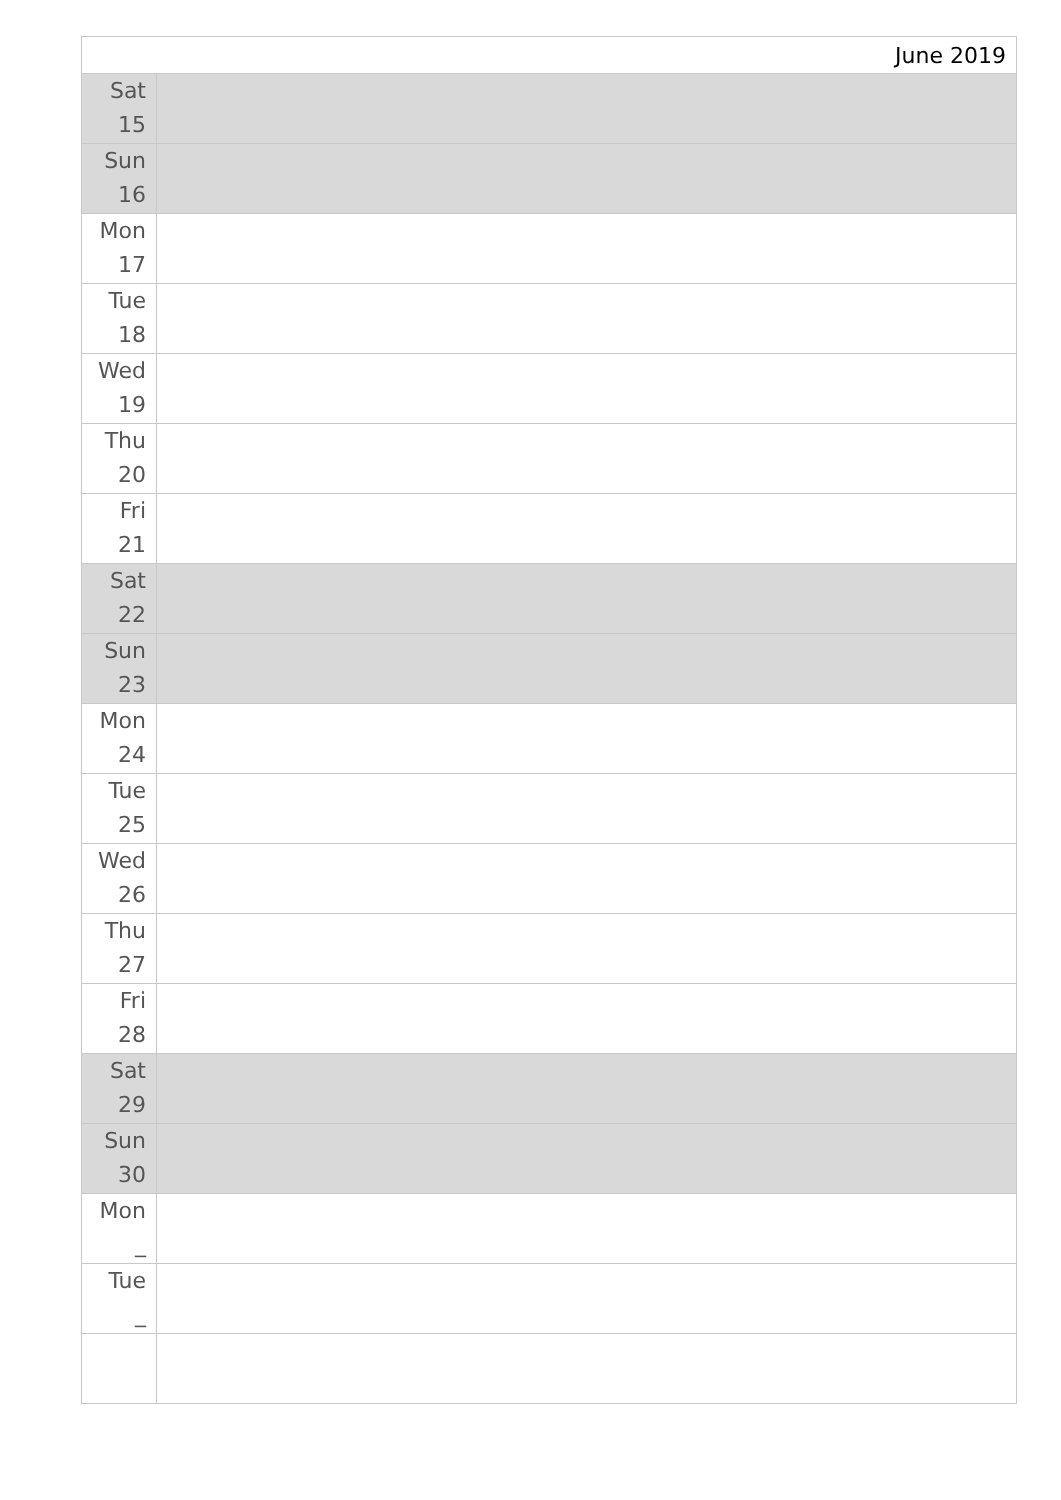| June 2019 | |
| Sat 15 | |
| Sun 16 | |
| Mon 17 | |
| Tue 18 | |
| Wed 19 | |
| Thu 20 | |
| Fri 21 | |
| Sat 22 | |
| Sun 23 | |
| Mon 24 | |
| Tue 25 | |
| Wed 26 | |
| Thu 27 | |
| Fri 28 | |
| Sat 29 | |
| Sun 30 | |
| Mon _ | |
| Tue _ | |